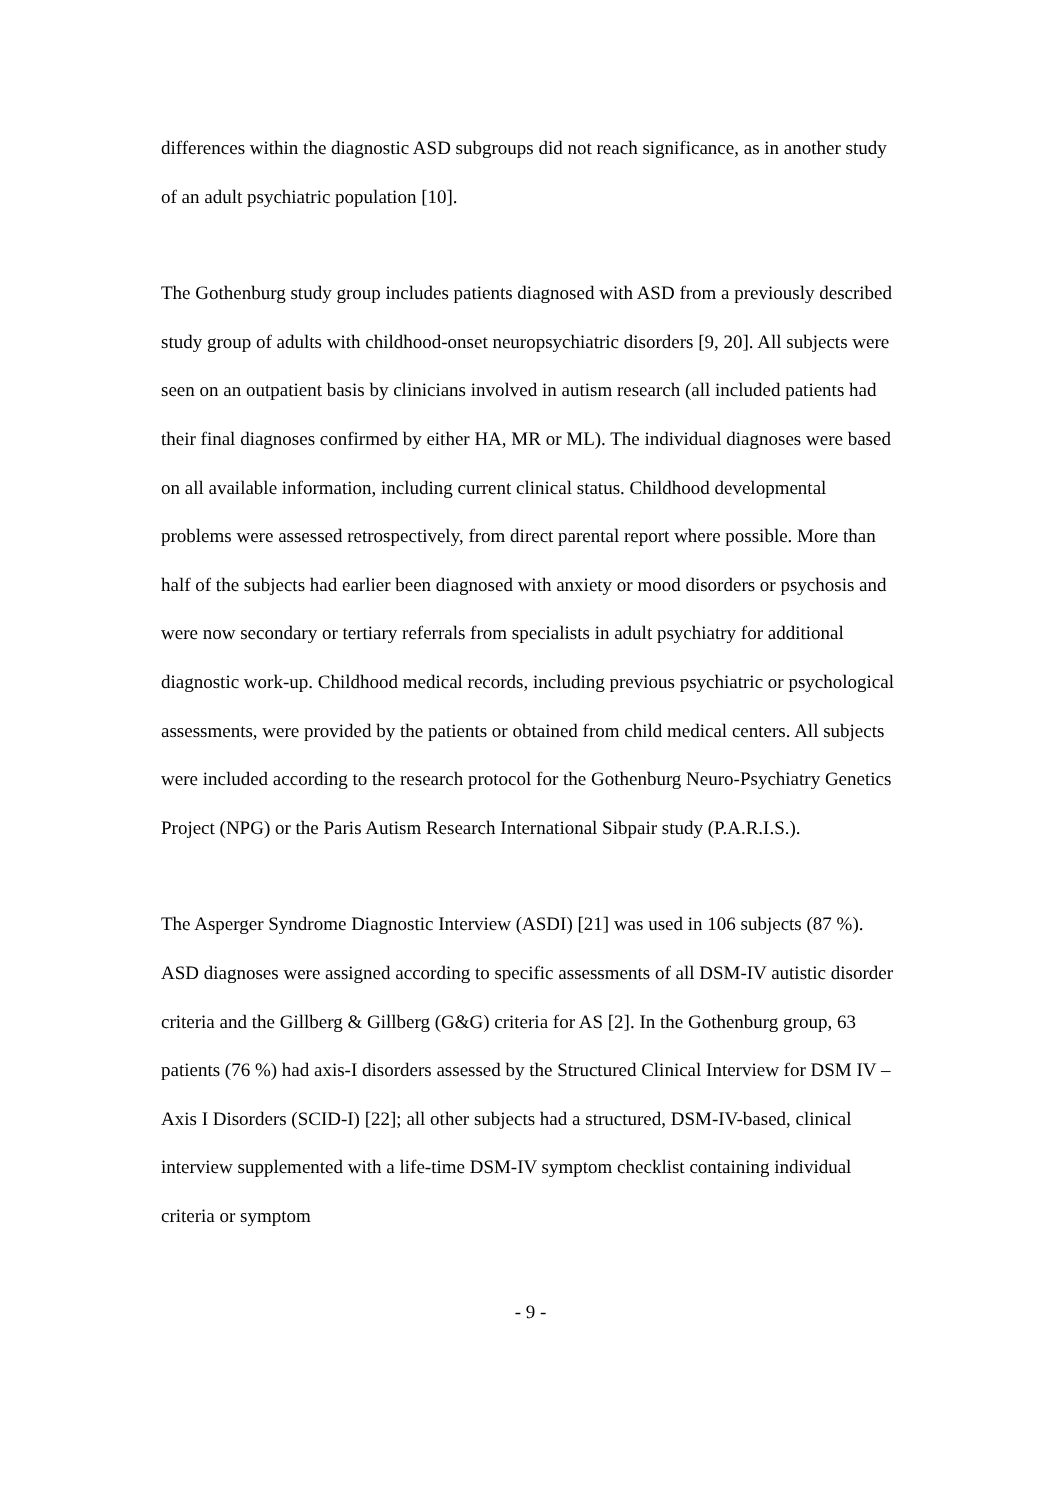differences within the diagnostic ASD subgroups did not reach significance, as in another study of an adult psychiatric population [10].
The Gothenburg study group includes patients diagnosed with ASD from a previously described study group of adults with childhood-onset neuropsychiatric disorders [9, 20]. All subjects were seen on an outpatient basis by clinicians involved in autism research (all included patients had their final diagnoses confirmed by either HA, MR or ML). The individual diagnoses were based on all available information, including current clinical status. Childhood developmental problems were assessed retrospectively, from direct parental report where possible. More than half of the subjects had earlier been diagnosed with anxiety or mood disorders or psychosis and were now secondary or tertiary referrals from specialists in adult psychiatry for additional diagnostic work-up. Childhood medical records, including previous psychiatric or psychological assessments, were provided by the patients or obtained from child medical centers. All subjects were included according to the research protocol for the Gothenburg Neuro-Psychiatry Genetics Project (NPG) or the Paris Autism Research International Sibpair study (P.A.R.I.S.).
The Asperger Syndrome Diagnostic Interview (ASDI) [21] was used in 106 subjects (87 %). ASD diagnoses were assigned according to specific assessments of all DSM-IV autistic disorder criteria and the Gillberg & Gillberg (G&G) criteria for AS [2]. In the Gothenburg group, 63 patients (76 %) had axis-I disorders assessed by the Structured Clinical Interview for DSM IV – Axis I Disorders (SCID-I) [22]; all other subjects had a structured, DSM-IV-based, clinical interview supplemented with a life-time DSM-IV symptom checklist containing individual criteria or symptom
- 9 -